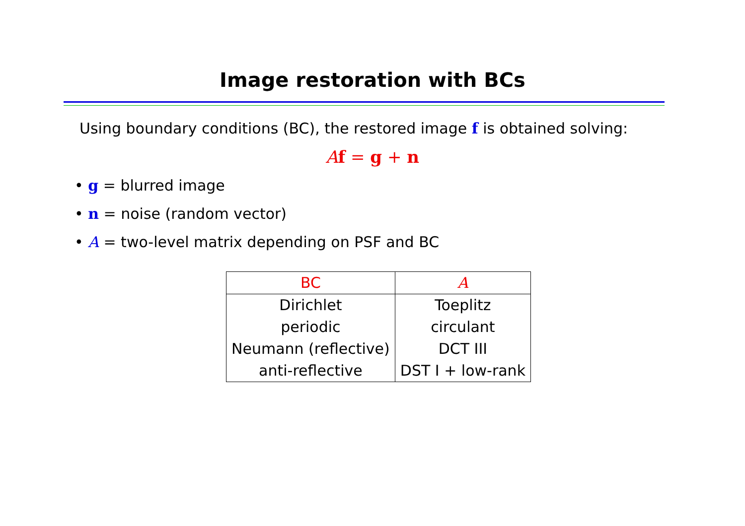Image restoration with BCs
Using boundary conditions (BC), the restored image f is obtained solving:
Af = g + n
• g = blurred image
• n = noise (random vector)
• A = two-level matrix depending on PSF and BC
| BC | A |
| --- | --- |
| Dirichlet | Toeplitz |
| periodic | circulant |
| Neumann (reflective) | DCT III |
| anti-reflective | DST I + low-rank |